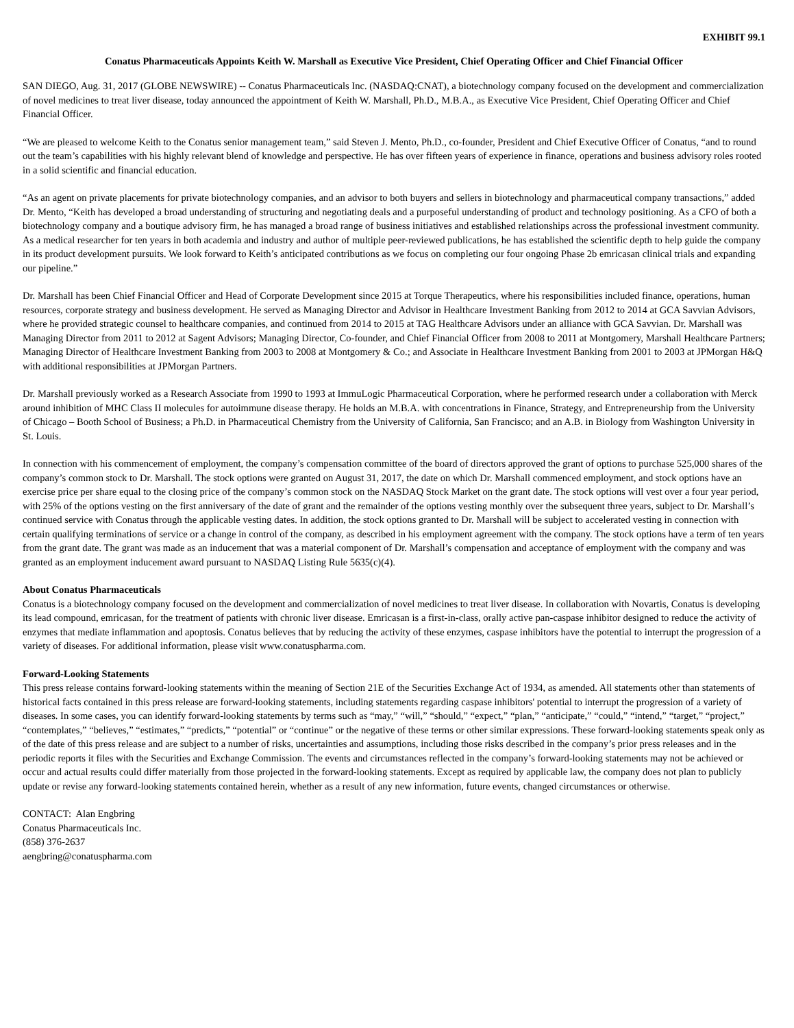EXHIBIT 99.1
Conatus Pharmaceuticals Appoints Keith W. Marshall as Executive Vice President, Chief Operating Officer and Chief Financial Officer
SAN DIEGO, Aug. 31, 2017 (GLOBE NEWSWIRE) -- Conatus Pharmaceuticals Inc. (NASDAQ:CNAT), a biotechnology company focused on the development and commercialization of novel medicines to treat liver disease, today announced the appointment of Keith W. Marshall, Ph.D., M.B.A., as Executive Vice President, Chief Operating Officer and Chief Financial Officer.
“We are pleased to welcome Keith to the Conatus senior management team,” said Steven J. Mento, Ph.D., co-founder, President and Chief Executive Officer of Conatus, “and to round out the team’s capabilities with his highly relevant blend of knowledge and perspective. He has over fifteen years of experience in finance, operations and business advisory roles rooted in a solid scientific and financial education.
“As an agent on private placements for private biotechnology companies, and an advisor to both buyers and sellers in biotechnology and pharmaceutical company transactions,” added Dr. Mento, “Keith has developed a broad understanding of structuring and negotiating deals and a purposeful understanding of product and technology positioning. As a CFO of both a biotechnology company and a boutique advisory firm, he has managed a broad range of business initiatives and established relationships across the professional investment community. As a medical researcher for ten years in both academia and industry and author of multiple peer-reviewed publications, he has established the scientific depth to help guide the company in its product development pursuits. We look forward to Keith’s anticipated contributions as we focus on completing our four ongoing Phase 2b emricasan clinical trials and expanding our pipeline.”
Dr. Marshall has been Chief Financial Officer and Head of Corporate Development since 2015 at Torque Therapeutics, where his responsibilities included finance, operations, human resources, corporate strategy and business development. He served as Managing Director and Advisor in Healthcare Investment Banking from 2012 to 2014 at GCA Savvian Advisors, where he provided strategic counsel to healthcare companies, and continued from 2014 to 2015 at TAG Healthcare Advisors under an alliance with GCA Savvian. Dr. Marshall was Managing Director from 2011 to 2012 at Sagent Advisors; Managing Director, Co-founder, and Chief Financial Officer from 2008 to 2011 at Montgomery, Marshall Healthcare Partners; Managing Director of Healthcare Investment Banking from 2003 to 2008 at Montgomery & Co.; and Associate in Healthcare Investment Banking from 2001 to 2003 at JPMorgan H&Q with additional responsibilities at JPMorgan Partners.
Dr. Marshall previously worked as a Research Associate from 1990 to 1993 at ImmuLogic Pharmaceutical Corporation, where he performed research under a collaboration with Merck around inhibition of MHC Class II molecules for autoimmune disease therapy. He holds an M.B.A. with concentrations in Finance, Strategy, and Entrepreneurship from the University of Chicago – Booth School of Business; a Ph.D. in Pharmaceutical Chemistry from the University of California, San Francisco; and an A.B. in Biology from Washington University in St. Louis.
In connection with his commencement of employment, the company’s compensation committee of the board of directors approved the grant of options to purchase 525,000 shares of the company’s common stock to Dr. Marshall. The stock options were granted on August 31, 2017, the date on which Dr. Marshall commenced employment, and stock options have an exercise price per share equal to the closing price of the company’s common stock on the NASDAQ Stock Market on the grant date. The stock options will vest over a four year period, with 25% of the options vesting on the first anniversary of the date of grant and the remainder of the options vesting monthly over the subsequent three years, subject to Dr. Marshall’s continued service with Conatus through the applicable vesting dates. In addition, the stock options granted to Dr. Marshall will be subject to accelerated vesting in connection with certain qualifying terminations of service or a change in control of the company, as described in his employment agreement with the company. The stock options have a term of ten years from the grant date. The grant was made as an inducement that was a material component of Dr. Marshall’s compensation and acceptance of employment with the company and was granted as an employment inducement award pursuant to NASDAQ Listing Rule 5635(c)(4).
About Conatus Pharmaceuticals
Conatus is a biotechnology company focused on the development and commercialization of novel medicines to treat liver disease. In collaboration with Novartis, Conatus is developing its lead compound, emricasan, for the treatment of patients with chronic liver disease. Emricasan is a first-in-class, orally active pan-caspase inhibitor designed to reduce the activity of enzymes that mediate inflammation and apoptosis. Conatus believes that by reducing the activity of these enzymes, caspase inhibitors have the potential to interrupt the progression of a variety of diseases. For additional information, please visit www.conatuspharma.com.
Forward-Looking Statements
This press release contains forward-looking statements within the meaning of Section 21E of the Securities Exchange Act of 1934, as amended. All statements other than statements of historical facts contained in this press release are forward-looking statements, including statements regarding caspase inhibitors' potential to interrupt the progression of a variety of diseases. In some cases, you can identify forward-looking statements by terms such as “may,” “will,” “should,” “expect,” “plan,” “anticipate,” “could,” “intend,” “target,” “project,” “contemplates,” “believes,” “estimates,” “predicts,” “potential” or “continue” or the negative of these terms or other similar expressions. These forward-looking statements speak only as of the date of this press release and are subject to a number of risks, uncertainties and assumptions, including those risks described in the company’s prior press releases and in the periodic reports it files with the Securities and Exchange Commission. The events and circumstances reflected in the company’s forward-looking statements may not be achieved or occur and actual results could differ materially from those projected in the forward-looking statements. Except as required by applicable law, the company does not plan to publicly update or revise any forward-looking statements contained herein, whether as a result of any new information, future events, changed circumstances or otherwise.
CONTACT: Alan Engbring
Conatus Pharmaceuticals Inc.
(858) 376-2637
aengbring@conatuspharma.com